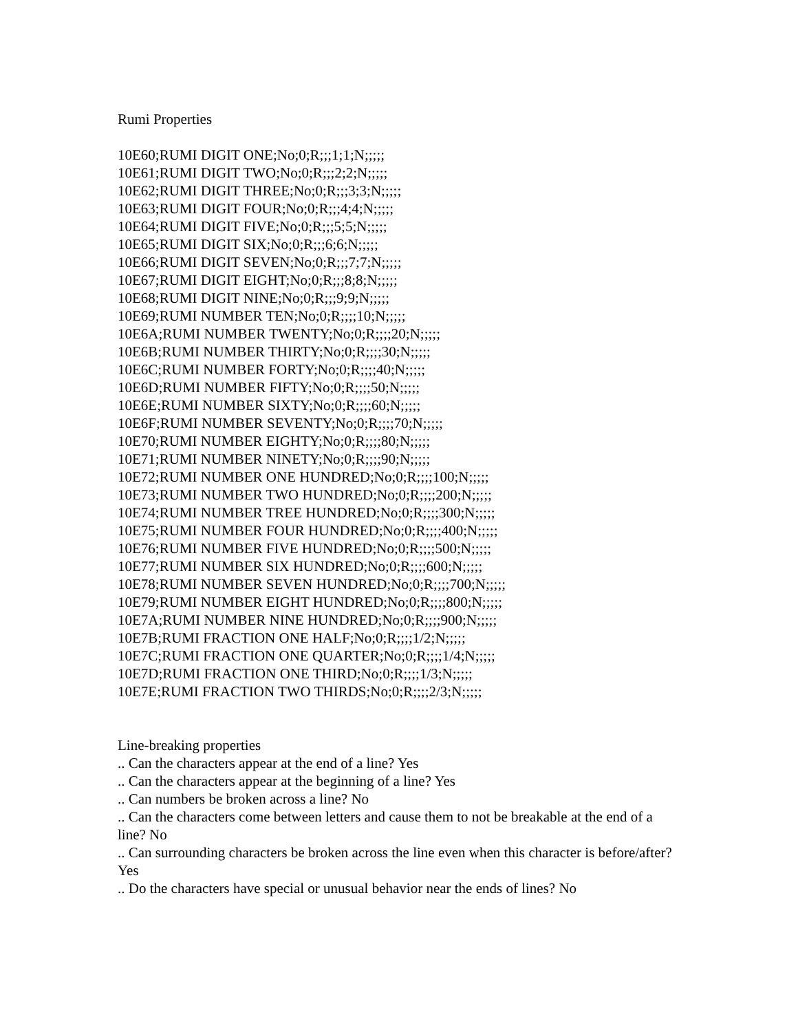Rumi Properties
10E60;RUMI DIGIT ONE;No;0;R;;;1;1;N;;;;;
10E61;RUMI DIGIT TWO;No;0;R;;;2;2;N;;;;;
10E62;RUMI DIGIT THREE;No;0;R;;;3;3;N;;;;;
10E63;RUMI DIGIT FOUR;No;0;R;;;4;4;N;;;;;
10E64;RUMI DIGIT FIVE;No;0;R;;;5;5;N;;;;;
10E65;RUMI DIGIT SIX;No;0;R;;;6;6;N;;;;;
10E66;RUMI DIGIT SEVEN;No;0;R;;;7;7;N;;;;;
10E67;RUMI DIGIT EIGHT;No;0;R;;;8;8;N;;;;;
10E68;RUMI DIGIT NINE;No;0;R;;;9;9;N;;;;;
10E69;RUMI NUMBER TEN;No;0;R;;;;10;N;;;;;
10E6A;RUMI NUMBER TWENTY;No;0;R;;;;20;N;;;;;
10E6B;RUMI NUMBER THIRTY;No;0;R;;;;30;N;;;;;
10E6C;RUMI NUMBER FORTY;No;0;R;;;;40;N;;;;;
10E6D;RUMI NUMBER FIFTY;No;0;R;;;;50;N;;;;;
10E6E;RUMI NUMBER SIXTY;No;0;R;;;;60;N;;;;;
10E6F;RUMI NUMBER SEVENTY;No;0;R;;;;70;N;;;;;
10E70;RUMI NUMBER EIGHTY;No;0;R;;;;80;N;;;;;
10E71;RUMI NUMBER NINETY;No;0;R;;;;90;N;;;;;
10E72;RUMI NUMBER ONE HUNDRED;No;0;R;;;;100;N;;;;;
10E73;RUMI NUMBER TWO HUNDRED;No;0;R;;;;200;N;;;;;
10E74;RUMI NUMBER TREE HUNDRED;No;0;R;;;;300;N;;;;;
10E75;RUMI NUMBER FOUR HUNDRED;No;0;R;;;;400;N;;;;;
10E76;RUMI NUMBER FIVE HUNDRED;No;0;R;;;;500;N;;;;;
10E77;RUMI NUMBER SIX HUNDRED;No;0;R;;;;600;N;;;;;
10E78;RUMI NUMBER SEVEN HUNDRED;No;0;R;;;;700;N;;;;;
10E79;RUMI NUMBER EIGHT HUNDRED;No;0;R;;;;800;N;;;;;
10E7A;RUMI NUMBER NINE HUNDRED;No;0;R;;;;900;N;;;;;
10E7B;RUMI FRACTION ONE HALF;No;0;R;;;;1/2;N;;;;;
10E7C;RUMI FRACTION ONE QUARTER;No;0;R;;;;1/4;N;;;;;
10E7D;RUMI FRACTION ONE THIRD;No;0;R;;;;1/3;N;;;;;
10E7E;RUMI FRACTION TWO THIRDS;No;0;R;;;;2/3;N;;;;;
Line-breaking properties
.. Can the characters appear at the end of a line? Yes
.. Can the characters appear at the beginning of a line? Yes
.. Can numbers be broken across a line? No
.. Can the characters come between letters and cause them to not be breakable at the end of a line? No
.. Can surrounding characters be broken across the line even when this character is before/after? Yes
.. Do the characters have special or unusual behavior near the ends of lines? No